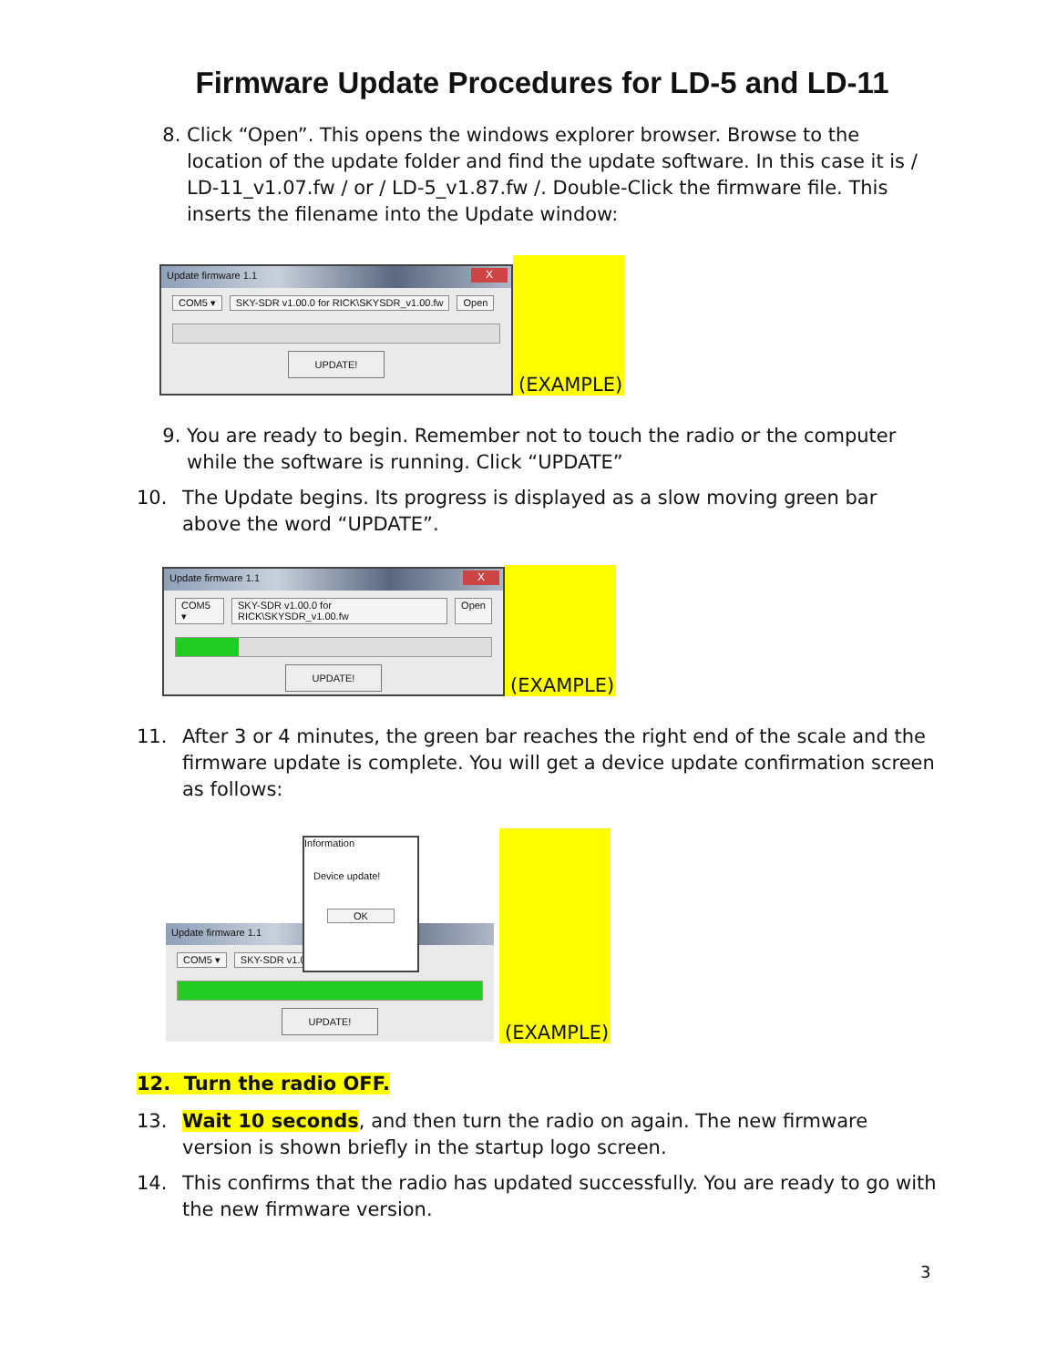Firmware Update Procedures for LD-5 and LD-11
8. Click “Open”. This opens the windows explorer browser. Browse to the location of the update folder and find the update software. In this case it is / LD-11_v1.07.fw / or / LD-5_v1.87.fw /. Double-Click the firmware file. This inserts the filename into the Update window:
Update firmware 1.1
X
COM5 ▾ SKY-SDR v1.00.0 for RICK\SKYSDR_v1.00.fw Open
UPDATE!
(EXAMPLE)
9. You are ready to begin. Remember not to touch the radio or the computer while the software is running. Click “UPDATE”
10. The Update begins. Its progress is displayed as a slow moving green bar above the word “UPDATE”.
Update firmware 1.1
X
COM5 ▾ SKY-SDR v1.00.0 for RICK\SKYSDR_v1.00.fw Open
UPDATE!
(EXAMPLE)
11. After 3 or 4 minutes, the green bar reaches the right end of the scale and the firmware update is complete. You will get a device update confirmation screen as follows:
Update firmware 1.1
COM5 ▾ SKY-SDR v1.00
UPDATE!
Information
Device update!
OK
(EXAMPLE)
12. Turn the radio OFF.
13. Wait 10 seconds, and then turn the radio on again. The new firmware version is shown briefly in the startup logo screen.
14. This confirms that the radio has updated successfully. You are ready to go with the new firmware version.
3